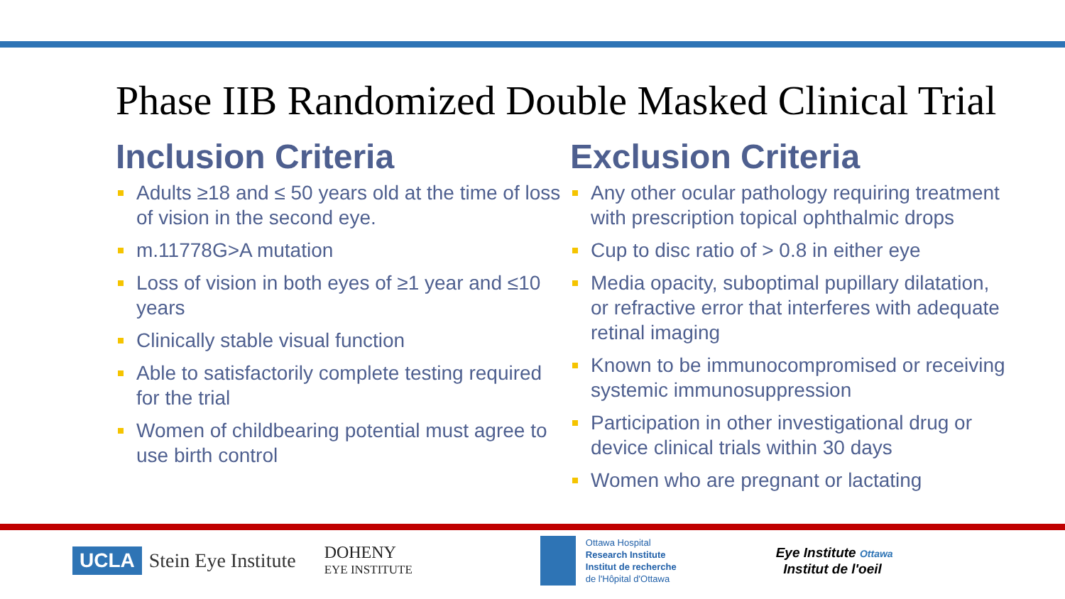Phase IIB Randomized Double Masked Clinical Trial
Inclusion Criteria
Adults ≥18 and ≤ 50 years old at the time of loss of vision in the second eye.
m.11778G>A mutation
Loss of vision in both eyes of ≥1 year and ≤10 years
Clinically stable visual function
Able to satisfactorily complete testing required for the trial
Women of childbearing potential must agree to use birth control
Exclusion Criteria
Any other ocular pathology requiring treatment with prescription topical ophthalmic drops
Cup to disc ratio of > 0.8 in either eye
Media opacity, suboptimal pupillary dilatation, or refractive error that interferes with adequate retinal imaging
Known to be immunocompromised or receiving systemic immunosuppression
Participation in other investigational drug or device clinical trials within 30 days
Women who are pregnant or lactating
UCLA
Stein Eye Institute
DOHENY
EYE INSTITUTE
Ottawa Hospital
Research Institute
Institut de recherche
de l'Hôpital d'Ottawa
Eye Institute Ottawa
Institut de l'oeil